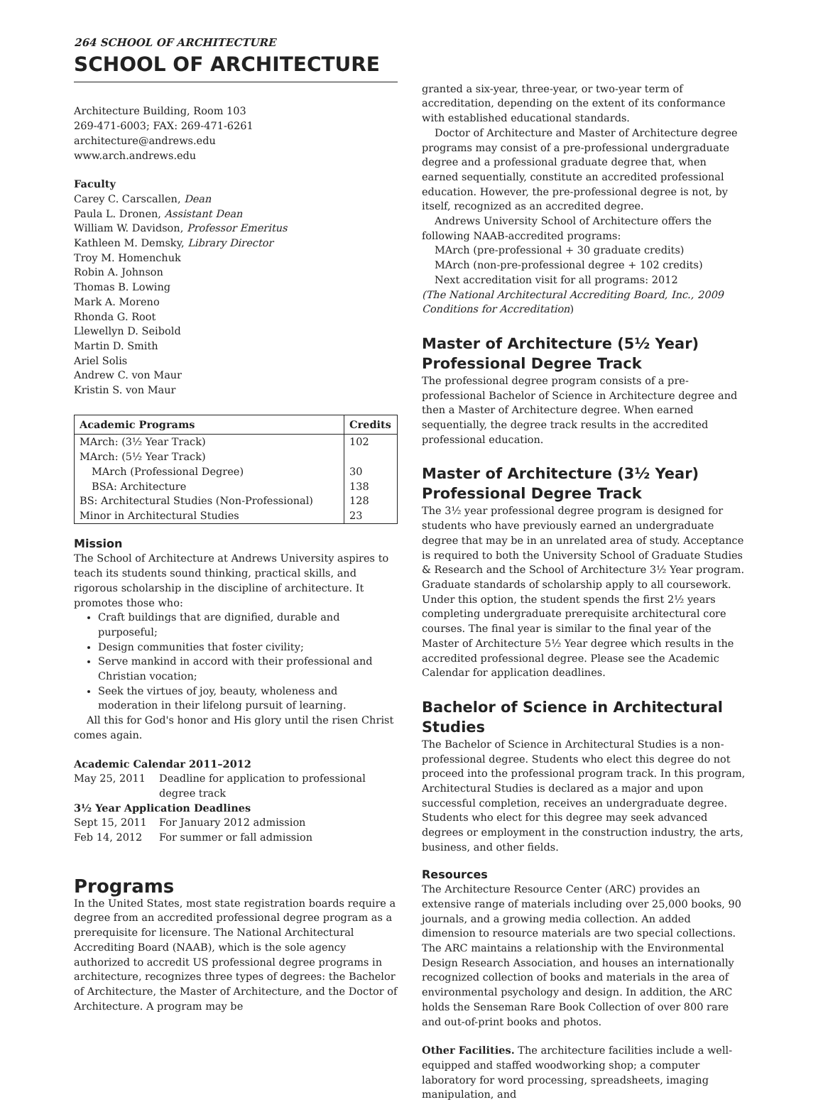264 SCHOOL OF ARCHITECTURE
SCHOOL OF ARCHITECTURE
Architecture Building, Room 103
269-471-6003; FAX: 269-471-6261
architecture@andrews.edu
www.arch.andrews.edu
Faculty
Carey C. Carscallen, Dean
Paula L. Dronen, Assistant Dean
William W. Davidson, Professor Emeritus
Kathleen M. Demsky, Library Director
Troy M. Homenchuk
Robin A. Johnson
Thomas B. Lowing
Mark A. Moreno
Rhonda G. Root
Llewellyn D. Seibold
Martin D. Smith
Ariel Solis
Andrew C. von Maur
Kristin S. von Maur
| Academic Programs | Credits |
| --- | --- |
| MArch: (3½ Year Track) | 102 |
| MArch: (5½ Year Track) | |
| MArch (Professional Degree) | 30 |
| BSA: Architecture | 138 |
| BS: Architectural Studies (Non-Professional) | 128 |
| Minor in Architectural Studies | 23 |
Mission
The School of Architecture at Andrews University aspires to teach its students sound thinking, practical skills, and rigorous scholarship in the discipline of architecture. It promotes those who:
Craft buildings that are dignified, durable and purposeful;
Design communities that foster civility;
Serve mankind in accord with their professional and Christian vocation;
Seek the virtues of joy, beauty, wholeness and moderation in their lifelong pursuit of learning.
All this for God's honor and His glory until the risen Christ comes again.
Academic Calendar 2011–2012
| May 25, 2011 | Deadline for application to professional degree track |
| 3½ Year Application Deadlines | |
| Sept 15, 2011 | For January 2012 admission |
| Feb 14, 2012 | For summer or fall admission |
Programs
In the United States, most state registration boards require a degree from an accredited professional degree program as a prerequisite for licensure. The National Architectural Accrediting Board (NAAB), which is the sole agency authorized to accredit US professional degree programs in architecture, recognizes three types of degrees: the Bachelor of Architecture, the Master of Architecture, and the Doctor of Architecture. A program may be
granted a six-year, three-year, or two-year term of accreditation, depending on the extent of its conformance with established educational standards.
Doctor of Architecture and Master of Architecture degree programs may consist of a pre-professional undergraduate degree and a professional graduate degree that, when earned sequentially, constitute an accredited professional education. However, the pre-professional degree is not, by itself, recognized as an accredited degree.
Andrews University School of Architecture offers the following NAAB-accredited programs:
MArch (pre-professional + 30 graduate credits)
MArch (non-pre-professional degree + 102 credits)
Next accreditation visit for all programs: 2012
(The National Architectural Accrediting Board, Inc., 2009 Conditions for Accreditation)
Master of Architecture (5½ Year) Professional Degree Track
The professional degree program consists of a pre-professional Bachelor of Science in Architecture degree and then a Master of Architecture degree. When earned sequentially, the degree track results in the accredited professional education.
Master of Architecture (3½ Year) Professional Degree Track
The 3½ year professional degree program is designed for students who have previously earned an undergraduate degree that may be in an unrelated area of study. Acceptance is required to both the University School of Graduate Studies & Research and the School of Architecture 3½ Year program. Graduate standards of scholarship apply to all coursework. Under this option, the student spends the first 2½ years completing undergraduate prerequisite architectural core courses. The final year is similar to the final year of the Master of Architecture 5½ Year degree which results in the accredited professional degree. Please see the Academic Calendar for application deadlines.
Bachelor of Science in Architectural Studies
The Bachelor of Science in Architectural Studies is a non-professional degree. Students who elect this degree do not proceed into the professional program track. In this program, Architectural Studies is declared as a major and upon successful completion, receives an undergraduate degree. Students who elect for this degree may seek advanced degrees or employment in the construction industry, the arts, business, and other fields.
Resources
The Architecture Resource Center (ARC) provides an extensive range of materials including over 25,000 books, 90 journals, and a growing media collection. An added dimension to resource materials are two special collections. The ARC maintains a relationship with the Environmental Design Research Association, and houses an internationally recognized collection of books and materials in the area of environmental psychology and design. In addition, the ARC holds the Senseman Rare Book Collection of over 800 rare and out-of-print books and photos.
Other Facilities. The architecture facilities include a well-equipped and staffed woodworking shop; a computer laboratory for word processing, spreadsheets, imaging manipulation, and